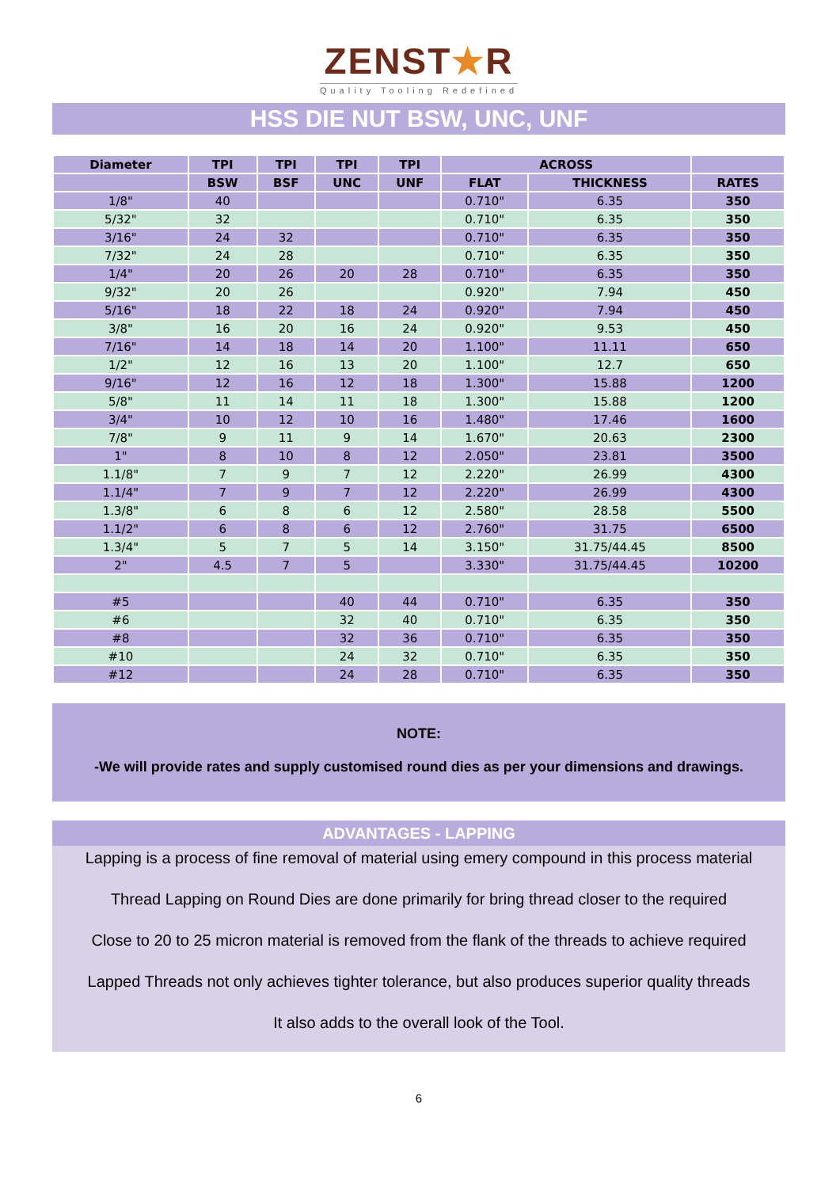ZENST★R
Quality Tooling Redefined
HSS DIE NUT BSW, UNC, UNF
| Diameter | TPI | TPI | TPI | TPI | ACROSS | | |
| --- | --- | --- | --- | --- | --- | --- | --- |
| | BSW | BSF | UNC | UNF | FLAT | THICKNESS | RATES |
| 1/8" | 40 | | | | 0.710" | 6.35 | 350 |
| 5/32" | 32 | | | | 0.710" | 6.35 | 350 |
| 3/16" | 24 | 32 | | | 0.710" | 6.35 | 350 |
| 7/32" | 24 | 28 | | | 0.710" | 6.35 | 350 |
| 1/4" | 20 | 26 | 20 | 28 | 0.710" | 6.35 | 350 |
| 9/32" | 20 | 26 | | | 0.920" | 7.94 | 450 |
| 5/16" | 18 | 22 | 18 | 24 | 0.920" | 7.94 | 450 |
| 3/8" | 16 | 20 | 16 | 24 | 0.920" | 9.53 | 450 |
| 7/16" | 14 | 18 | 14 | 20 | 1.100" | 11.11 | 650 |
| 1/2" | 12 | 16 | 13 | 20 | 1.100" | 12.7 | 650 |
| 9/16" | 12 | 16 | 12 | 18 | 1.300" | 15.88 | 1200 |
| 5/8" | 11 | 14 | 11 | 18 | 1.300" | 15.88 | 1200 |
| 3/4" | 10 | 12 | 10 | 16 | 1.480" | 17.46 | 1600 |
| 7/8" | 9 | 11 | 9 | 14 | 1.670" | 20.63 | 2300 |
| 1" | 8 | 10 | 8 | 12 | 2.050" | 23.81 | 3500 |
| 1.1/8" | 7 | 9 | 7 | 12 | 2.220" | 26.99 | 4300 |
| 1.1/4" | 7 | 9 | 7 | 12 | 2.220" | 26.99 | 4300 |
| 1.3/8" | 6 | 8 | 6 | 12 | 2.580" | 28.58 | 5500 |
| 1.1/2" | 6 | 8 | 6 | 12 | 2.760" | 31.75 | 6500 |
| 1.3/4" | 5 | 7 | 5 | 14 | 3.150" | 31.75/44.45 | 8500 |
| 2" | 4.5 | 7 | 5 | | 3.330" | 31.75/44.45 | 10200 |
| #5 | | | 40 | 44 | 0.710" | 6.35 | 350 |
| #6 | | | 32 | 40 | 0.710" | 6.35 | 350 |
| #8 | | | 32 | 36 | 0.710" | 6.35 | 350 |
| #10 | | | 24 | 32 | 0.710" | 6.35 | 350 |
| #12 | | | 24 | 28 | 0.710" | 6.35 | 350 |
NOTE:
-We will provide rates and supply customised round dies as per your dimensions and drawings.
ADVANTAGES - LAPPING
Lapping is a process of fine removal of material using emery compound in this process material
Thread Lapping on Round Dies are done primarily for bring thread closer to the required
Close to 20 to 25 micron material is removed from the flank of the threads to achieve required
Lapped Threads not only achieves tighter tolerance, but also produces superior quality threads
It also adds to the overall look of the Tool.
6